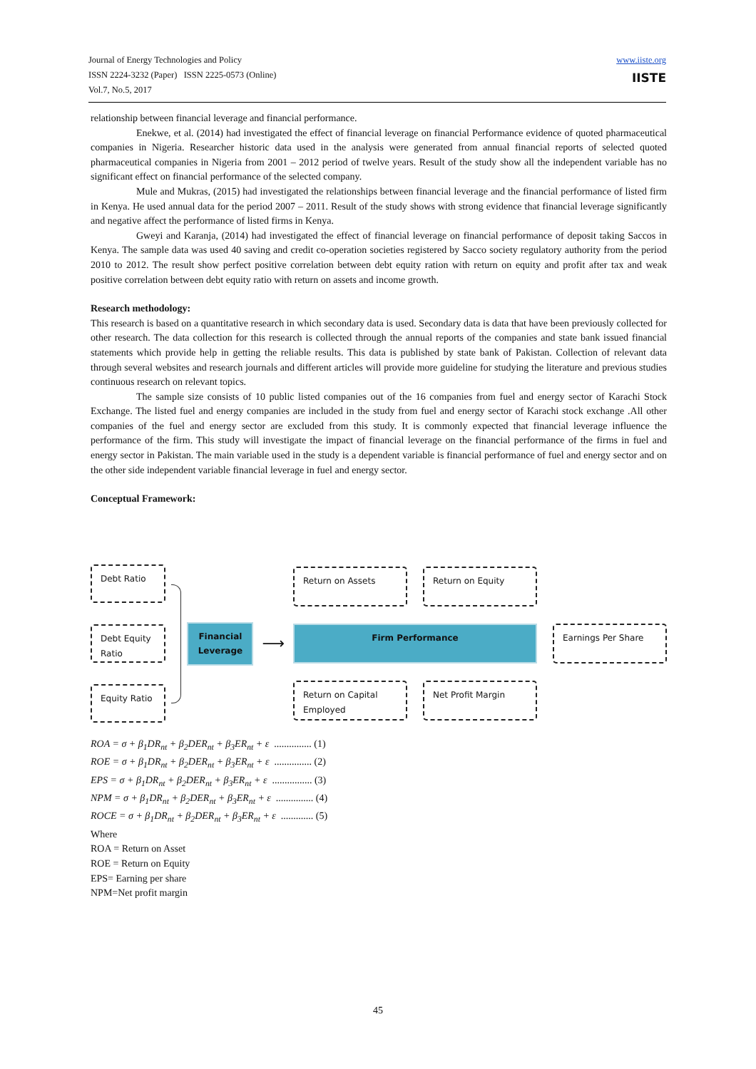Journal of Energy Technologies and Policy
ISSN 2224-3232 (Paper) ISSN 2225-0573 (Online)
Vol.7, No.5, 2017
www.iiste.org
IISTE
relationship between financial leverage and financial performance.
Enekwe, et al. (2014) had investigated the effect of financial leverage on financial Performance evidence of quoted pharmaceutical companies in Nigeria. Researcher historic data used in the analysis were generated from annual financial reports of selected quoted pharmaceutical companies in Nigeria from 2001 – 2012 period of twelve years. Result of the study show all the independent variable has no significant effect on financial performance of the selected company.
Mule and Mukras, (2015) had investigated the relationships between financial leverage and the financial performance of listed firm in Kenya. He used annual data for the period 2007 – 2011. Result of the study shows with strong evidence that financial leverage significantly and negative affect the performance of listed firms in Kenya.
Gweyi and Karanja, (2014) had investigated the effect of financial leverage on financial performance of deposit taking Saccos in Kenya. The sample data was used 40 saving and credit co-operation societies registered by Sacco society regulatory authority from the period 2010 to 2012. The result show perfect positive correlation between debt equity ration with return on equity and profit after tax and weak positive correlation between debt equity ratio with return on assets and income growth.
Research methodology:
This research is based on a quantitative research in which secondary data is used. Secondary data is data that have been previously collected for other research. The data collection for this research is collected through the annual reports of the companies and state bank issued financial statements which provide help in getting the reliable results. This data is published by state bank of Pakistan. Collection of relevant data through several websites and research journals and different articles will provide more guideline for studying the literature and previous studies continuous research on relevant topics.
The sample size consists of 10 public listed companies out of the 16 companies from fuel and energy sector of Karachi Stock Exchange. The listed fuel and energy companies are included in the study from fuel and energy sector of Karachi stock exchange .All other companies of the fuel and energy sector are excluded from this study. It is commonly expected that financial leverage influence the performance of the firm. This study will investigate the impact of financial leverage on the financial performance of the firms in fuel and energy sector in Pakistan. The main variable used in the study is a dependent variable is financial performance of fuel and energy sector and on the other side independent variable financial leverage in fuel and energy sector.
Conceptual Framework:
Debt Ratio
Debt Equity Ratio
Equity Ratio
Financial
Leverage
⟶
Return on Assets
Return on Equity
Firm Performance
Earnings Per Share
Return on Capital Employed
Net Profit Margin
ROA = σ + β<sub>1</sub>DR<sub>nt</sub> + β<sub>2</sub>DER<sub>nt</sub> + β<sub>3</sub>ER<sub>nt</sub> + ε ............... (1)
ROE = σ + β<sub>1</sub>DR<sub>nt</sub> + β<sub>2</sub>DER<sub>nt</sub> + β<sub>3</sub>ER<sub>nt</sub> + ε ............... (2)
EPS = σ + β<sub>1</sub>DR<sub>nt</sub> + β<sub>2</sub>DER<sub>nt</sub> + β<sub>3</sub>ER<sub>nt</sub> + ε ................ (3)
NPM = σ + β<sub>1</sub>DR<sub>nt</sub> + β<sub>2</sub>DER<sub>nt</sub> + β<sub>3</sub>ER<sub>nt</sub> + ε ............... (4)
ROCE = σ + β<sub>1</sub>DR<sub>nt</sub> + β<sub>2</sub>DER<sub>nt</sub> + β<sub>3</sub>ER<sub>nt</sub> + ε ............. (5)
Where
ROA = Return on Asset
ROE = Return on Equity
EPS= Earning per share
NPM=Net profit margin
45